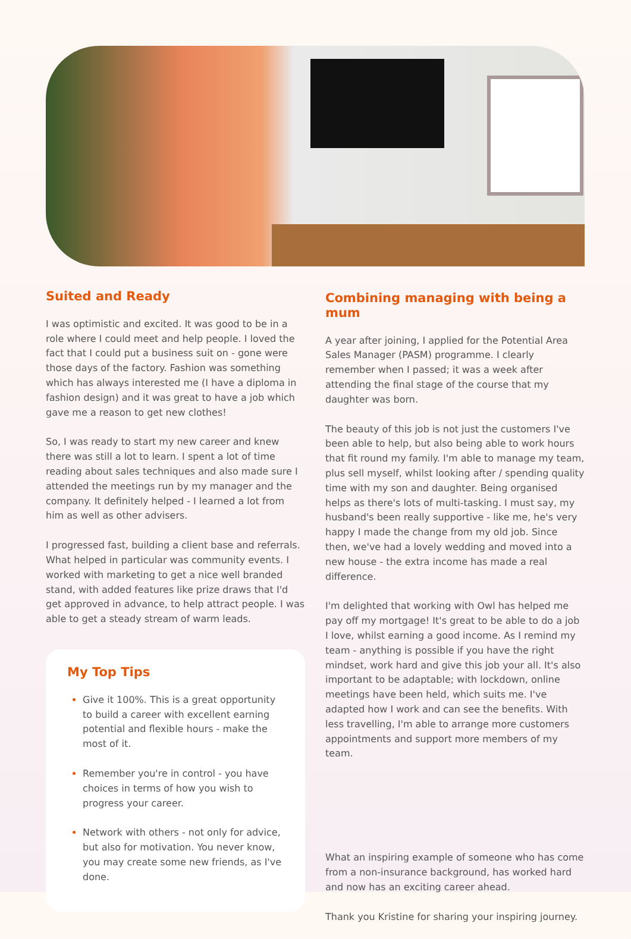Suited and Ready
I was optimistic and excited. It was good to be in a role where I could meet and help people. I loved the fact that I could put a business suit on - gone were those days of the factory. Fashion was something which has always interested me (I have a diploma in fashion design) and it was great to have a job which gave me a reason to get new clothes!
So, I was ready to start my new career and knew there was still a lot to learn. I spent a lot of time reading about sales techniques and also made sure I attended the meetings run by my manager and the company. It definitely helped - I learned a lot from him as well as other advisers.
I progressed fast, building a client base and referrals. What helped in particular was community events. I worked with marketing to get a nice well branded stand, with added features like prize draws that I'd get approved in advance, to help attract people. I was able to get a steady stream of warm leads.
My Top Tips
Give it 100%. This is a great opportunity to build a career with excellent earning potential and flexible hours - make the most of it.
Remember you're in control - you have choices in terms of how you wish to progress your career.
Network with others - not only for advice, but also for motivation. You never know, you may create some new friends, as I've done.
Combining managing with being a mum
A year after joining, I applied for the Potential Area Sales Manager (PASM) programme. I clearly remember when I passed; it was a week after attending the final stage of the course that my daughter was born.
The beauty of this job is not just the customers I've been able to help, but also being able to work hours that fit round my family. I'm able to manage my team, plus sell myself, whilst looking after / spending quality time with my son and daughter. Being organised helps as there's lots of multi-tasking. I must say, my husband's been really supportive - like me, he's very happy I made the change from my old job. Since then, we've had a lovely wedding and moved into a new house - the extra income has made a real difference.
I'm delighted that working with Owl has helped me pay off my mortgage! It's great to be able to do a job I love, whilst earning a good income. As I remind my team - anything is possible if you have the right mindset, work hard and give this job your all. It's also important to be adaptable; with lockdown, online meetings have been held, which suits me. I've adapted how I work and can see the benefits. With less travelling, I'm able to arrange more customers appointments and support more members of my team.
What an inspiring example of someone who has come from a non-insurance background, has worked hard and now has an exciting career ahead.
Thank you Kristine for sharing your inspiring journey.